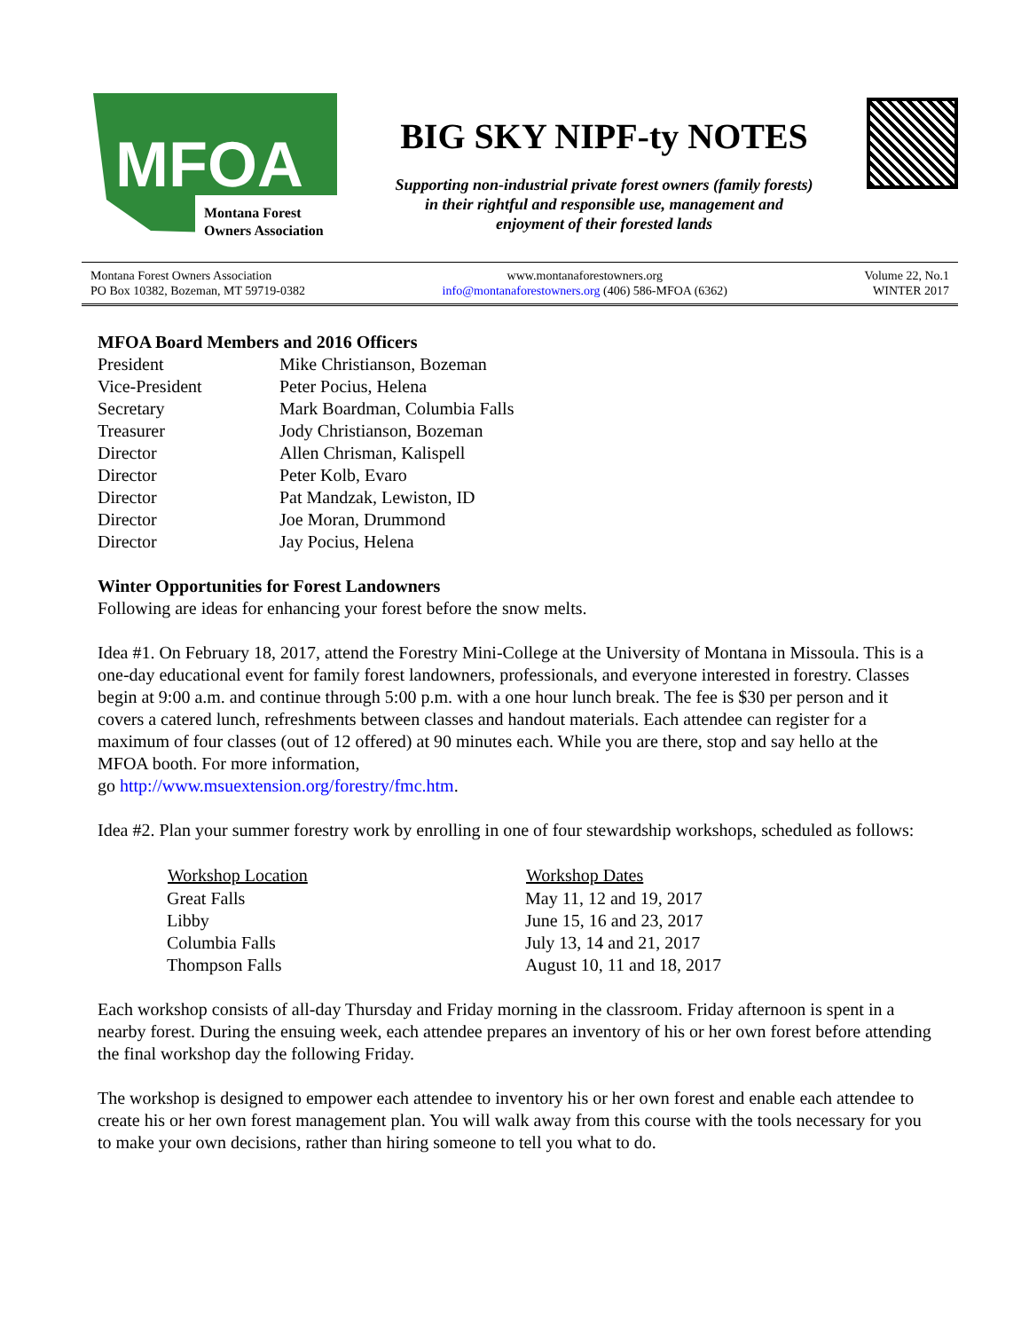MFOA
Montana Forest
Owners Association
BIG SKY NIPF-ty NOTES
Supporting non-industrial private forest owners (family forests)
in their rightful and responsible use, management and
enjoyment of their forested lands
Montana Forest Owners Association
PO Box 10382, Bozeman, MT 59719-0382
www.montanaforestowners.org
info@montanaforestowners.org (406) 586-MFOA (6362)
Volume 22, No.1
WINTER 2017
MFOA Board Members and 2016 Officers
| President | Mike Christianson, Bozeman |
| Vice-President | Peter Pocius, Helena |
| Secretary | Mark Boardman, Columbia Falls |
| Treasurer | Jody Christianson, Bozeman |
| Director | Allen Chrisman, Kalispell |
| Director | Peter Kolb, Evaro |
| Director | Pat Mandzak, Lewiston, ID |
| Director | Joe Moran, Drummond |
| Director | Jay Pocius, Helena |
Winter Opportunities for Forest Landowners
Following are ideas for enhancing your forest before the snow melts.
Idea #1. On February 18, 2017, attend the Forestry Mini-College at the University of Montana in Missoula. This is a one-day educational event for family forest landowners, professionals, and everyone interested in forestry. Classes begin at 9:00 a.m. and continue through 5:00 p.m. with a one hour lunch break. The fee is $30 per person and it covers a catered lunch, refreshments between classes and handout materials. Each attendee can register for a maximum of four classes (out of 12 offered) at 90 minutes each. While you are there, stop and say hello at the MFOA booth. For more information,
go http://www.msuextension.org/forestry/fmc.htm.
Idea #2. Plan your summer forestry work by enrolling in one of four stewardship workshops, scheduled as follows:
| Workshop Location | Workshop Dates |
| --- | --- |
| Great Falls | May 11, 12 and 19, 2017 |
| Libby | June 15, 16 and 23, 2017 |
| Columbia Falls | July 13, 14 and 21, 2017 |
| Thompson Falls | August 10, 11 and 18, 2017 |
Each workshop consists of all-day Thursday and Friday morning in the classroom. Friday afternoon is spent in a nearby forest. During the ensuing week, each attendee prepares an inventory of his or her own forest before attending the final workshop day the following Friday.
The workshop is designed to empower each attendee to inventory his or her own forest and enable each attendee to create his or her own forest management plan. You will walk away from this course with the tools necessary for you to make your own decisions, rather than hiring someone to tell you what to do.